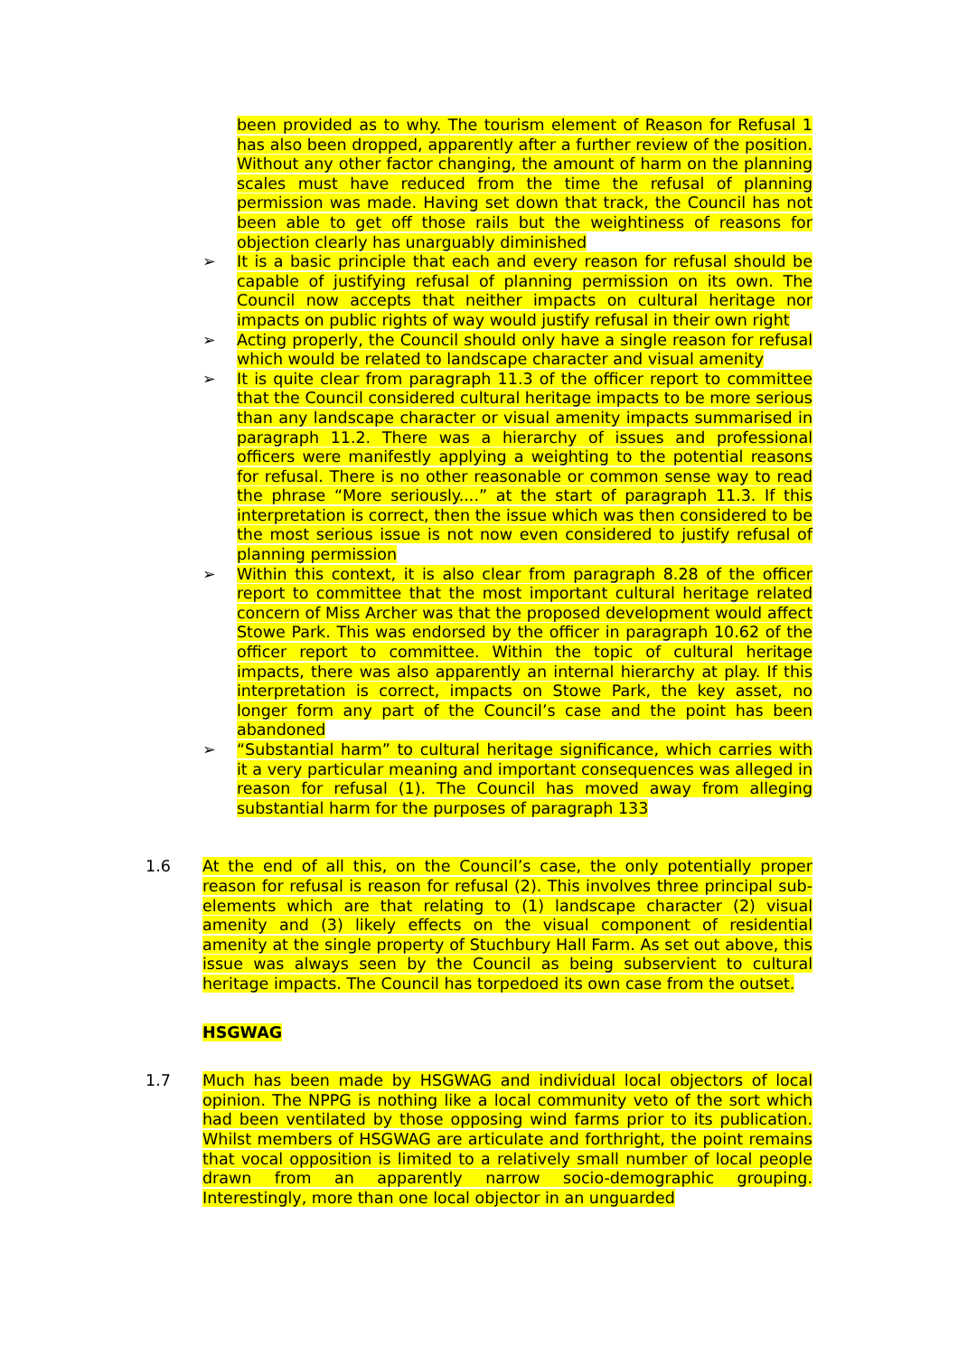been provided as to why. The tourism element of Reason for Refusal 1 has also been dropped, apparently after a further review of the position. Without any other factor changing, the amount of harm on the planning scales must have reduced from the time the refusal of planning permission was made. Having set down that track, the Council has not been able to get off those rails but the weightiness of reasons for objection clearly has unarguably diminished
➢ It is a basic principle that each and every reason for refusal should be capable of justifying refusal of planning permission on its own. The Council now accepts that neither impacts on cultural heritage nor impacts on public rights of way would justify refusal in their own right
➢ Acting properly, the Council should only have a single reason for refusal which would be related to landscape character and visual amenity
➢ It is quite clear from paragraph 11.3 of the officer report to committee that the Council considered cultural heritage impacts to be more serious than any landscape character or visual amenity impacts summarised in paragraph 11.2. There was a hierarchy of issues and professional officers were manifestly applying a weighting to the potential reasons for refusal. There is no other reasonable or common sense way to read the phrase “More seriously....” at the start of paragraph 11.3. If this interpretation is correct, then the issue which was then considered to be the most serious issue is not now even considered to justify refusal of planning permission
➢ Within this context, it is also clear from paragraph 8.28 of the officer report to committee that the most important cultural heritage related concern of Miss Archer was that the proposed development would affect Stowe Park. This was endorsed by the officer in paragraph 10.62 of the officer report to committee. Within the topic of cultural heritage impacts, there was also apparently an internal hierarchy at play. If this interpretation is correct, impacts on Stowe Park, the key asset, no longer form any part of the Council’s case and the point has been abandoned
➢ “Substantial harm” to cultural heritage significance, which carries with it a very particular meaning and important consequences was alleged in reason for refusal (1). The Council has moved away from alleging substantial harm for the purposes of paragraph 133
1.6 At the end of all this, on the Council’s case, the only potentially proper reason for refusal is reason for refusal (2). This involves three principal sub-elements which are that relating to (1) landscape character (2) visual amenity and (3) likely effects on the visual component of residential amenity at the single property of Stuchbury Hall Farm. As set out above, this issue was always seen by the Council as being subservient to cultural heritage impacts. The Council has torpedoed its own case from the outset.
HSGWAG
1.7 Much has been made by HSGWAG and individual local objectors of local opinion. The NPPG is nothing like a local community veto of the sort which had been ventilated by those opposing wind farms prior to its publication. Whilst members of HSGWAG are articulate and forthright, the point remains that vocal opposition is limited to a relatively small number of local people drawn from an apparently narrow socio-demographic grouping. Interestingly, more than one local objector in an unguarded